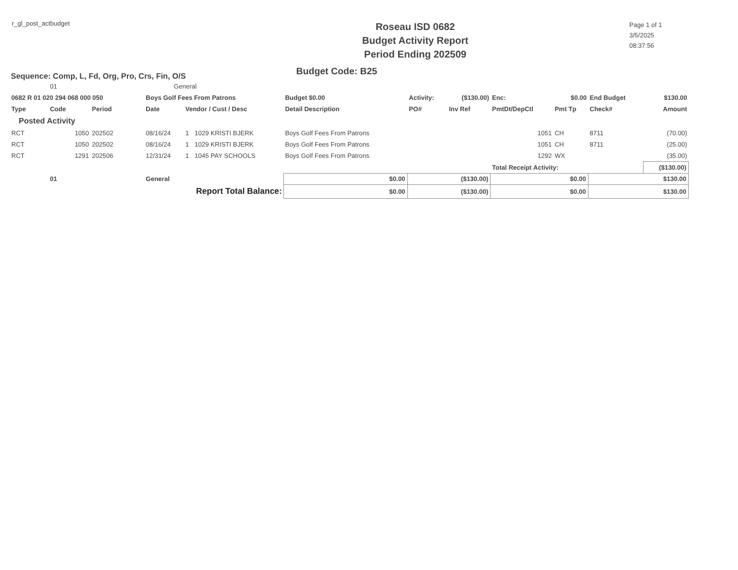r_gl_post_actbudget
Roseau ISD 0682
Budget Activity Report
Period Ending 202509
Page 1 of 1
3/5/2025
08:37:56
Sequence: Comp, L, Fd, Org, Pro, Crs, Fin, O/S
Budget Code: B25
| | 01 | | General | | | | | | | | | |
| 0682 R 01 020 294 068 000 050 | | | Boys Golf Fees From Patrons | | | Budget $0.00 | Activity: | ($130.00) | Enc: | $0.00 | End Budget | $130.00 |
| Type | Code | Period | Date | Vendor / Cust / Desc | | Detail Description | PO# | Inv Ref | PmtDt/DepCtl | Pmt Tp | Check# | Amount |
| Posted Activity | | | | | | | | | | | | |
| RCT | 1050 | 202502 | 08/16/24 | 1 | 1029 KRISTI BJERK | Boys Golf Fees From Patrons | | | 1051 | CH | 8711 | (70.00) |
| RCT | 1050 | 202502 | 08/16/24 | 1 | 1029 KRISTI BJERK | Boys Golf Fees From Patrons | | | 1051 | CH | 8711 | (25.00) |
| RCT | 1291 | 202506 | 12/31/24 | 1 | 1045 PAY SCHOOLS | Boys Golf Fees From Patrons | | | 1292 | WX | | (35.00) |
| | | | | | | | | | Total Receipt Activity: | | | ($130.00) |
| | 01 | | General | | | $0.00 | ($130.00) | | $0.00 | | $130.00 | |
| Report Total Balance: | | | | | | $0.00 | ($130.00) | | $0.00 | | $130.00 | |